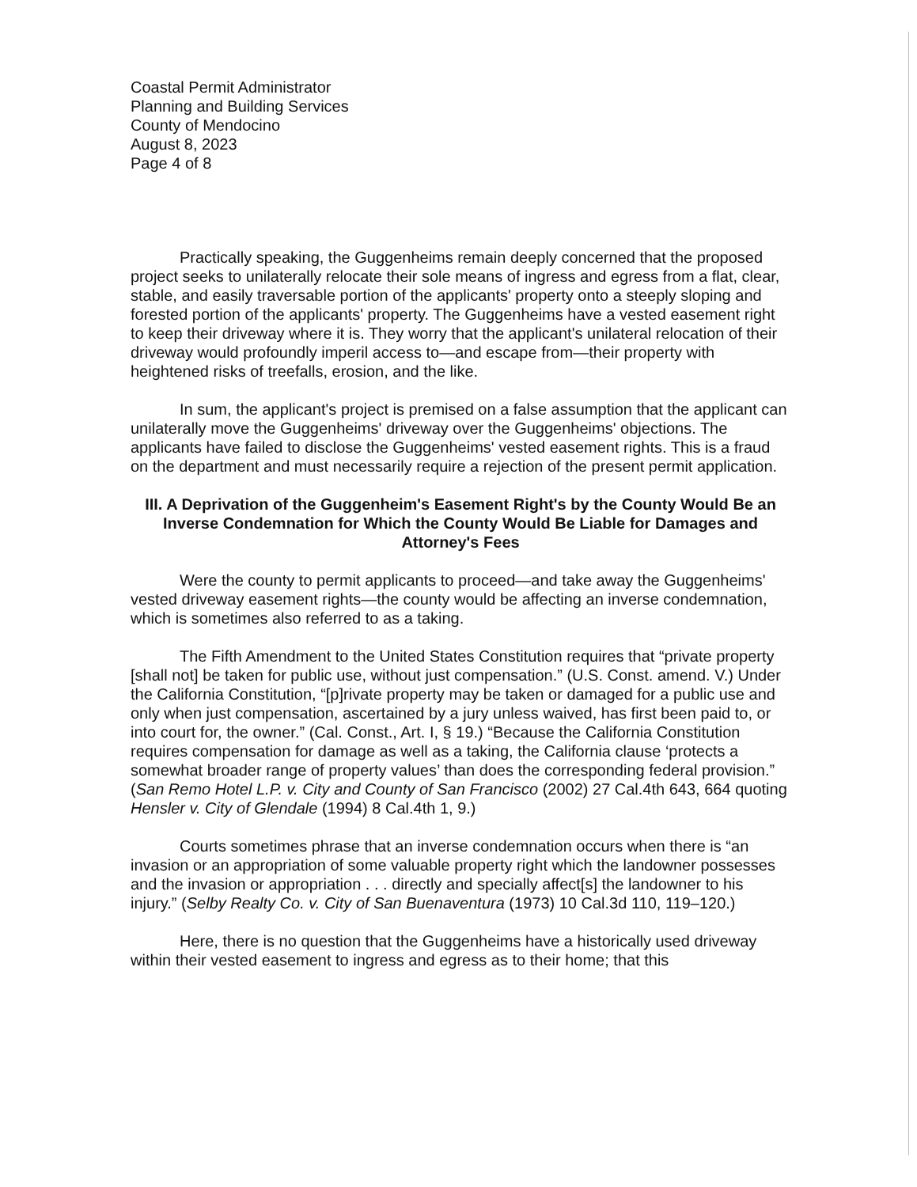Coastal Permit Administrator
Planning and Building Services
County of Mendocino
August 8, 2023
Page 4 of 8
Practically speaking, the Guggenheims remain deeply concerned that the proposed project seeks to unilaterally relocate their sole means of ingress and egress from a flat, clear, stable, and easily traversable portion of the applicants' property onto a steeply sloping and forested portion of the applicants' property. The Guggenheims have a vested easement right to keep their driveway where it is. They worry that the applicant's unilateral relocation of their driveway would profoundly imperil access to—and escape from—their property with heightened risks of treefalls, erosion, and the like.
In sum, the applicant's project is premised on a false assumption that the applicant can unilaterally move the Guggenheims' driveway over the Guggenheims' objections. The applicants have failed to disclose the Guggenheims' vested easement rights. This is a fraud on the department and must necessarily require a rejection of the present permit application.
III. A Deprivation of the Guggenheim's Easement Right's by the County Would Be an Inverse Condemnation for Which the County Would Be Liable for Damages and Attorney's Fees
Were the county to permit applicants to proceed—and take away the Guggenheims' vested driveway easement rights—the county would be affecting an inverse condemnation, which is sometimes also referred to as a taking.
The Fifth Amendment to the United States Constitution requires that “private property [shall not] be taken for public use, without just compensation.” (U.S. Const. amend. V.) Under the California Constitution, “[p]rivate property may be taken or damaged for a public use and only when just compensation, ascertained by a jury unless waived, has first been paid to, or into court for, the owner.” (Cal. Const., Art. I, § 19.) “Because the California Constitution requires compensation for damage as well as a taking, the California clause ‘protects a somewhat broader range of property values’ than does the corresponding federal provision.” (San Remo Hotel L.P. v. City and County of San Francisco (2002) 27 Cal.4th 643, 664 quoting Hensler v. City of Glendale (1994) 8 Cal.4th 1, 9.)
Courts sometimes phrase that an inverse condemnation occurs when there is “an invasion or an appropriation of some valuable property right which the landowner possesses and the invasion or appropriation . . . directly and specially affect[s] the landowner to his injury.” (Selby Realty Co. v. City of San Buenaventura (1973) 10 Cal.3d 110, 119–120.)
Here, there is no question that the Guggenheims have a historically used driveway within their vested easement to ingress and egress as to their home; that this